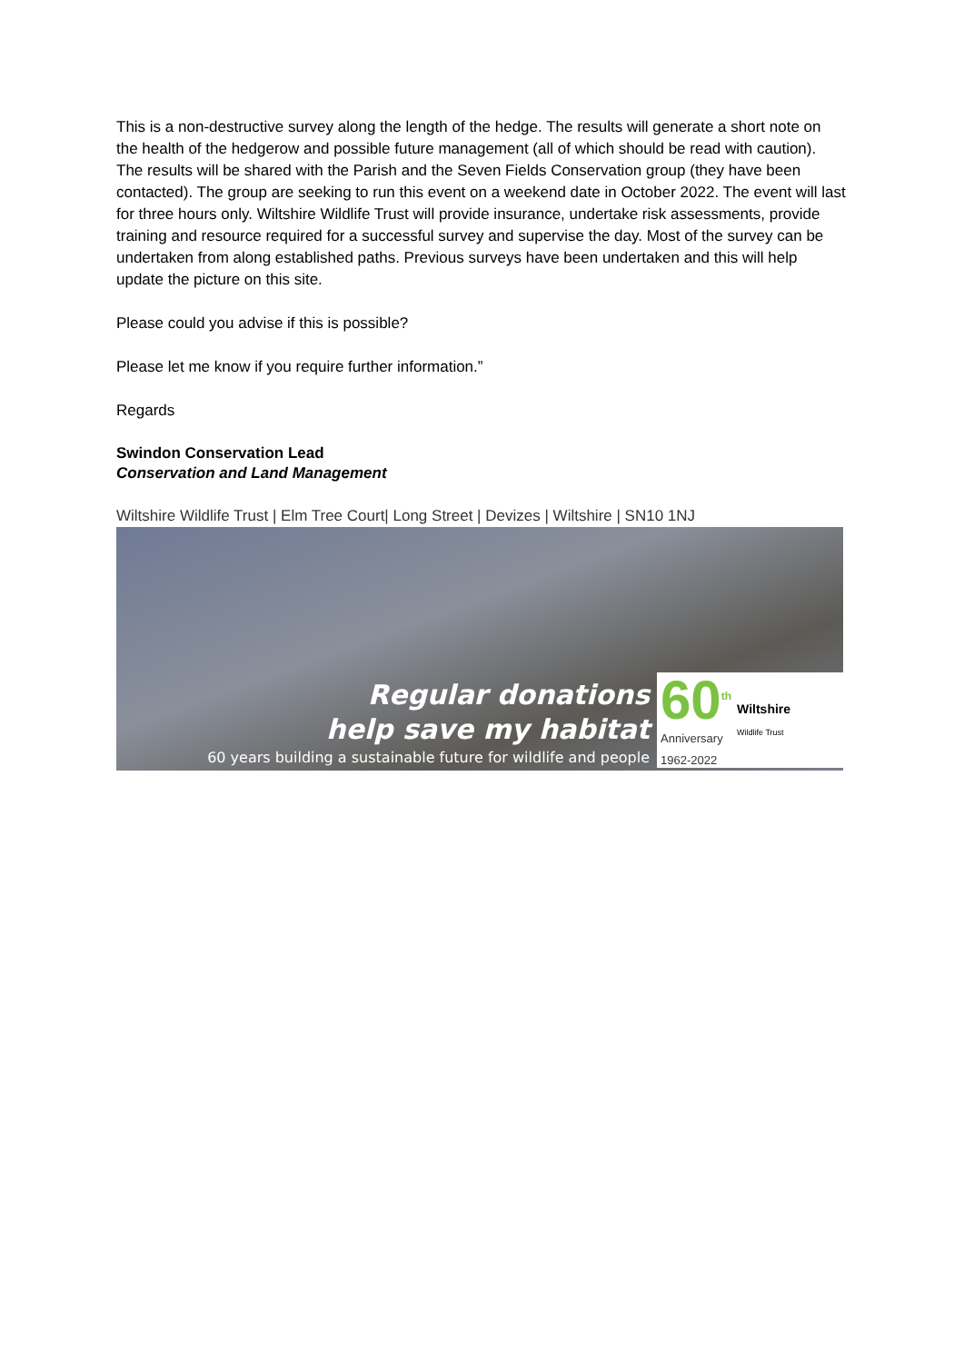This is a non-destructive survey along the length of the hedge. The results will generate a short note on the health of the hedgerow and possible future management (all of which should be read with caution). The results will be shared with the Parish and the Seven Fields Conservation group (they have been contacted). The group are seeking to run this event on a weekend date in October 2022. The event will last for three hours only. Wiltshire Wildlife Trust will provide insurance, undertake risk assessments, provide training and resource required for a successful survey and supervise the day. Most of the survey can be undertaken from along established paths. Previous surveys have been undertaken and this will help update the picture on this site.
Please could you advise if this is possible?
Please let me know if you require further information.”
Regards
Swindon Conservation Lead
Conservation and Land Management
Wiltshire Wildlife Trust | Elm Tree Court| Long Street | Devizes | Wiltshire | SN10 1NJ
Regular donations
help save my habitat
60 years building a sustainable future for wildlife and people
60<sup>th</sup>
Anniversary
1962-2022
Wiltshire
Wildlife Trust